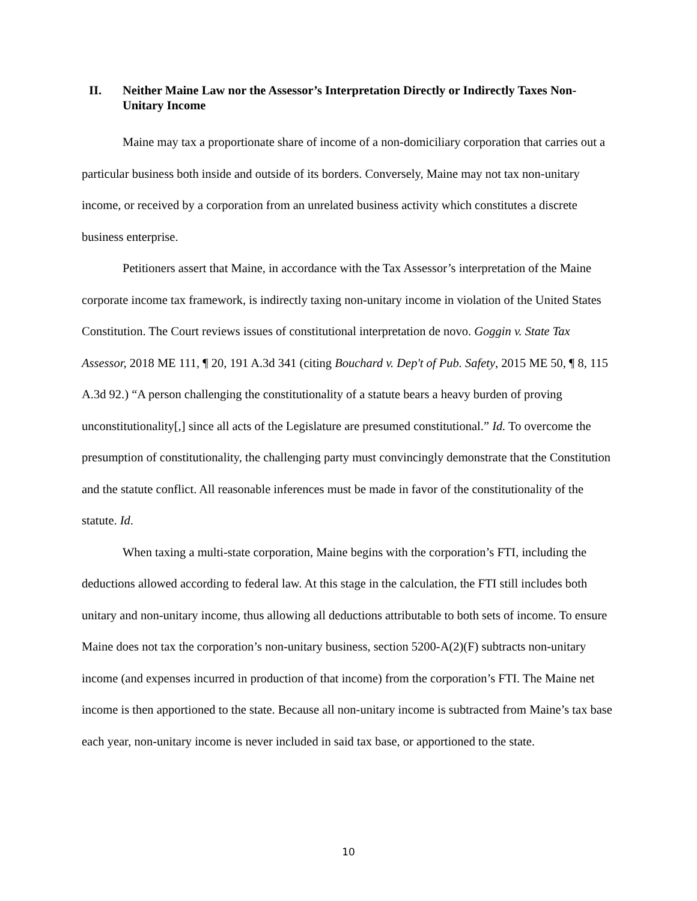II. Neither Maine Law nor the Assessor’s Interpretation Directly or Indirectly Taxes Non-Unitary Income
Maine may tax a proportionate share of income of a non-domiciliary corporation that carries out a particular business both inside and outside of its borders. Conversely, Maine may not tax non-unitary income, or received by a corporation from an unrelated business activity which constitutes a discrete business enterprise.
Petitioners assert that Maine, in accordance with the Tax Assessor’s interpretation of the Maine corporate income tax framework, is indirectly taxing non-unitary income in violation of the United States Constitution. The Court reviews issues of constitutional interpretation de novo. Goggin v. State Tax Assessor, 2018 ME 111, ¶ 20, 191 A.3d 341 (citing Bouchard v. Dep't of Pub. Safety, 2015 ME 50, ¶ 8, 115 A.3d 92.) “A person challenging the constitutionality of a statute bears a heavy burden of proving unconstitutionality[,] since all acts of the Legislature are presumed constitutional.” Id. To overcome the presumption of constitutionality, the challenging party must convincingly demonstrate that the Constitution and the statute conflict. All reasonable inferences must be made in favor of the constitutionality of the statute. Id.
When taxing a multi-state corporation, Maine begins with the corporation’s FTI, including the deductions allowed according to federal law. At this stage in the calculation, the FTI still includes both unitary and non-unitary income, thus allowing all deductions attributable to both sets of income. To ensure Maine does not tax the corporation’s non-unitary business, section 5200-A(2)(F) subtracts non-unitary income (and expenses incurred in production of that income) from the corporation’s FTI. The Maine net income is then apportioned to the state. Because all non-unitary income is subtracted from Maine’s tax base each year, non-unitary income is never included in said tax base, or apportioned to the state.
10